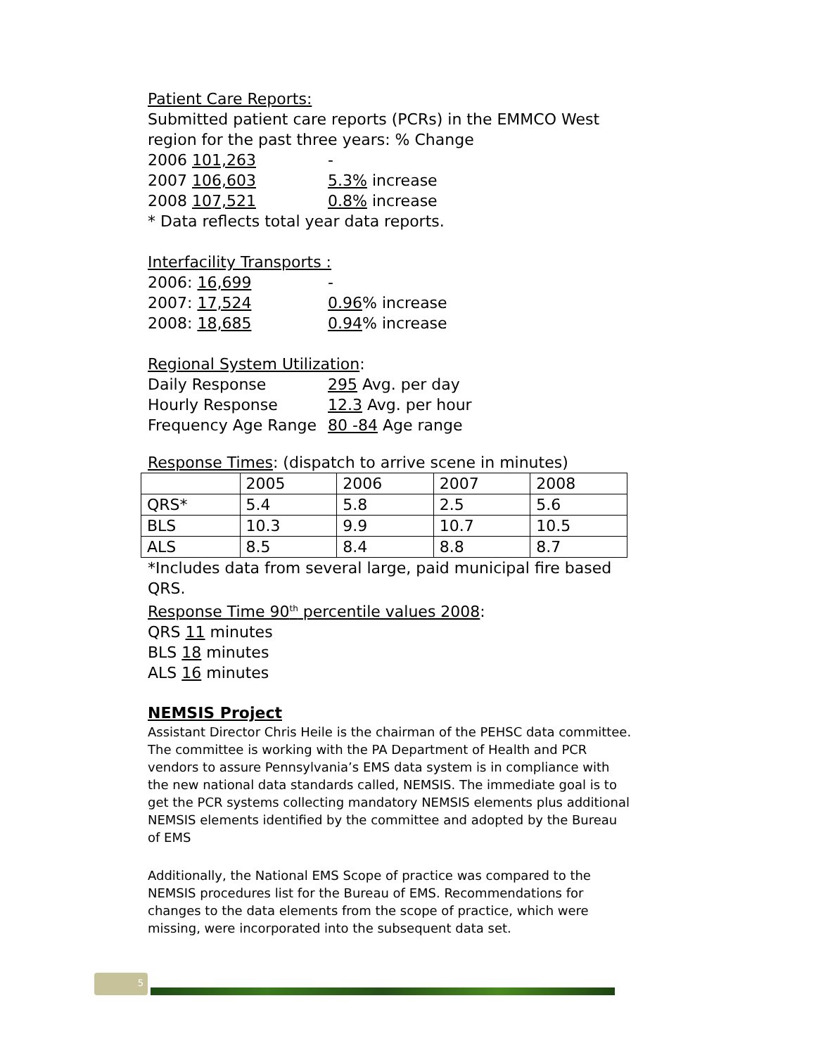Patient Care Reports:
Submitted patient care reports (PCRs) in the EMMCO West region for the past three years: % Change
2006 101,263 -
2007 106,603 5.3% increase
2008 107,521 0.8% increase
* Data reflects total year data reports.
Interfacility Transports :
2006: 16,699 -
2007: 17,524 0.96% increase
2008: 18,685 0.94% increase
Regional System Utilization:
Daily Response 295 Avg. per day
Hourly Response 12.3 Avg. per hour
Frequency Age Range 80 -84 Age range
Response Times: (dispatch to arrive scene in minutes)
| | 2005 | 2006 | 2007 | 2008 |
| QRS* | 5.4 | 5.8 | 2.5 | 5.6 |
| BLS | 10.3 | 9.9 | 10.7 | 10.5 |
| ALS | 8.5 | 8.4 | 8.8 | 8.7 |
*Includes data from several large, paid municipal fire based QRS.
Response Time 90<sup>th</sup> percentile values 2008:
QRS 11 minutes
BLS 18 minutes
ALS 16 minutes
NEMSIS Project
Assistant Director Chris Heile is the chairman of the PEHSC data committee. The committee is working with the PA Department of Health and PCR vendors to assure Pennsylvania’s EMS data system is in compliance with the new national data standards called, NEMSIS. The immediate goal is to get the PCR systems collecting mandatory NEMSIS elements plus additional NEMSIS elements identified by the committee and adopted by the Bureau of EMS
Additionally, the National EMS Scope of practice was compared to the NEMSIS procedures list for the Bureau of EMS. Recommendations for changes to the data elements from the scope of practice, which were missing, were incorporated into the subsequent data set.
5